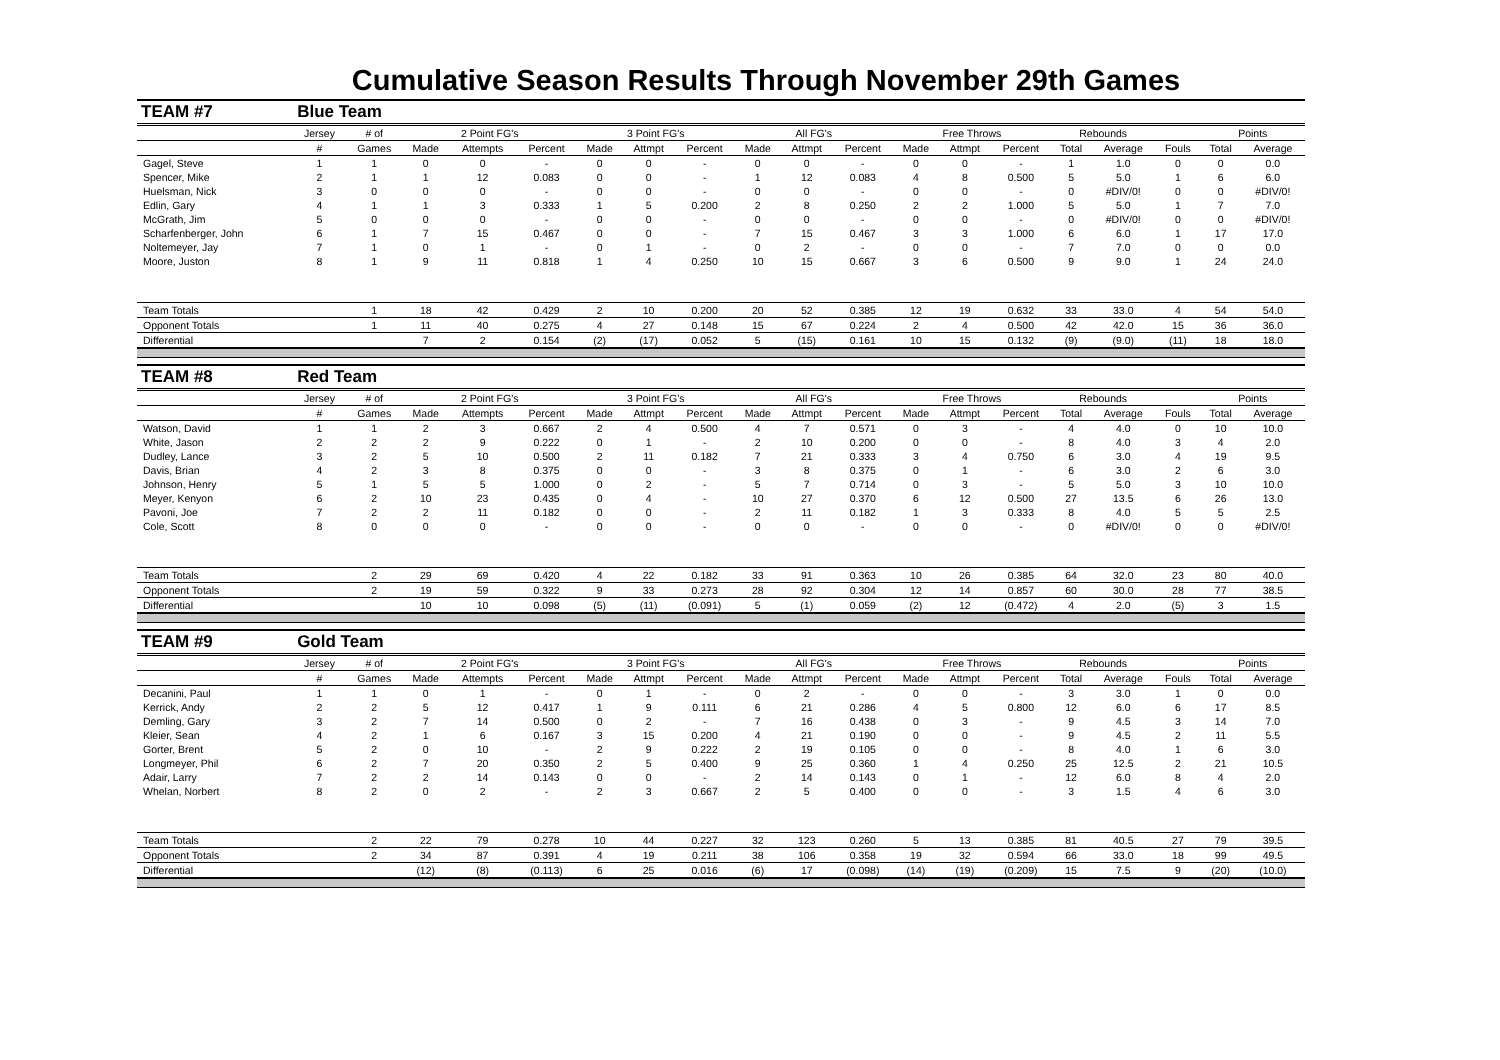Cumulative Season Results Through November 29th Games
| TEAM #7 | Blue Team | | | | | | | | | | | | | | | | | | |
| | Jersey | # of | 2 Point FG's | | | 3 Point FG's | | | All FG's | | | Free Throws | | | Rebounds | | | Points | |
| | # | Games | Made | Attempts | Percent | Made | Attmpt | Percent | Made | Attmpt | Percent | Made | Attmpt | Percent | Total | Average | Fouls | Total | Average |
| Gagel, Steve | 1 | 1 | 0 | 0 | - | 0 | 0 | - | 0 | 0 | - | 0 | 0 | - | 1 | 1.0 | 0 | 0 | 0.0 |
| Spencer, Mike | 2 | 1 | 1 | 12 | 0.083 | 0 | 0 | - | 1 | 12 | 0.083 | 4 | 8 | 0.500 | 5 | 5.0 | 1 | 6 | 6.0 |
| Huelsman, Nick | 3 | 0 | 0 | 0 | - | 0 | 0 | - | 0 | 0 | - | 0 | 0 | - | 0 | #DIV/0! | 0 | 0 | #DIV/0! |
| Edlin, Gary | 4 | 1 | 1 | 3 | 0.333 | 1 | 5 | 0.200 | 2 | 8 | 0.250 | 2 | 2 | 1.000 | 5 | 5.0 | 1 | 7 | 7.0 |
| McGrath, Jim | 5 | 0 | 0 | 0 | - | 0 | 0 | - | 0 | 0 | - | 0 | 0 | - | 0 | #DIV/0! | 0 | 0 | #DIV/0! |
| Scharfenberger, John | 6 | 1 | 7 | 15 | 0.467 | 0 | 0 | - | 7 | 15 | 0.467 | 3 | 3 | 1.000 | 6 | 6.0 | 1 | 17 | 17.0 |
| Noltemeyer, Jay | 7 | 1 | 0 | 1 | - | 0 | 1 | - | 0 | 2 | - | 0 | 0 | - | 7 | 7.0 | 0 | 0 | 0.0 |
| Moore, Juston | 8 | 1 | 9 | 11 | 0.818 | 1 | 4 | 0.250 | 10 | 15 | 0.667 | 3 | 6 | 0.500 | 9 | 9.0 | 1 | 24 | 24.0 |
| Team Totals | | 1 | 18 | 42 | 0.429 | 2 | 10 | 0.200 | 20 | 52 | 0.385 | 12 | 19 | 0.632 | 33 | 33.0 | 4 | 54 | 54.0 |
| Opponent Totals | | 1 | 11 | 40 | 0.275 | 4 | 27 | 0.148 | 15 | 67 | 0.224 | 2 | 4 | 0.500 | 42 | 42.0 | 15 | 36 | 36.0 |
| Differential | | | 7 | 2 | 0.154 | (2) | (17) | 0.052 | 5 | (15) | 0.161 | 10 | 15 | 0.132 | (9) | (9.0) | (11) | 18 | 18.0 |
| TEAM #8 | Red Team | | | | | | | | | | | | | | | | | | |
| | Jersey | # of | 2 Point FG's | | | 3 Point FG's | | | All FG's | | | Free Throws | | | Rebounds | | | Points | |
| | # | Games | Made | Attempts | Percent | Made | Attmpt | Percent | Made | Attmpt | Percent | Made | Attmpt | Percent | Total | Average | Fouls | Total | Average |
| Watson, David | 1 | 1 | 2 | 3 | 0.667 | 2 | 4 | 0.500 | 4 | 7 | 0.571 | 0 | 3 | - | 4 | 4.0 | 0 | 10 | 10.0 |
| White, Jason | 2 | 2 | 2 | 9 | 0.222 | 0 | 1 | - | 2 | 10 | 0.200 | 0 | 0 | - | 8 | 4.0 | 3 | 4 | 2.0 |
| Dudley, Lance | 3 | 2 | 5 | 10 | 0.500 | 2 | 11 | 0.182 | 7 | 21 | 0.333 | 3 | 4 | 0.750 | 6 | 3.0 | 4 | 19 | 9.5 |
| Davis, Brian | 4 | 2 | 3 | 8 | 0.375 | 0 | 0 | - | 3 | 8 | 0.375 | 0 | 1 | - | 6 | 3.0 | 2 | 6 | 3.0 |
| Johnson, Henry | 5 | 1 | 5 | 5 | 1.000 | 0 | 2 | - | 5 | 7 | 0.714 | 0 | 3 | - | 5 | 5.0 | 3 | 10 | 10.0 |
| Meyer, Kenyon | 6 | 2 | 10 | 23 | 0.435 | 0 | 4 | - | 10 | 27 | 0.370 | 6 | 12 | 0.500 | 27 | 13.5 | 6 | 26 | 13.0 |
| Pavoni, Joe | 7 | 2 | 2 | 11 | 0.182 | 0 | 0 | - | 2 | 11 | 0.182 | 1 | 3 | 0.333 | 8 | 4.0 | 5 | 5 | 2.5 |
| Cole, Scott | 8 | 0 | 0 | 0 | - | 0 | 0 | - | 0 | 0 | - | 0 | 0 | - | 0 | #DIV/0! | 0 | 0 | #DIV/0! |
| Team Totals | | 2 | 29 | 69 | 0.420 | 4 | 22 | 0.182 | 33 | 91 | 0.363 | 10 | 26 | 0.385 | 64 | 32.0 | 23 | 80 | 40.0 |
| Opponent Totals | | 2 | 19 | 59 | 0.322 | 9 | 33 | 0.273 | 28 | 92 | 0.304 | 12 | 14 | 0.857 | 60 | 30.0 | 28 | 77 | 38.5 |
| Differential | | | 10 | 10 | 0.098 | (5) | (11) | (0.091) | 5 | (1) | 0.059 | (2) | 12 | (0.472) | 4 | 2.0 | (5) | 3 | 1.5 |
| TEAM #9 | Gold Team | | | | | | | | | | | | | | | | | | |
| | Jersey | # of | 2 Point FG's | | | 3 Point FG's | | | All FG's | | | Free Throws | | | Rebounds | | | Points | |
| | # | Games | Made | Attempts | Percent | Made | Attmpt | Percent | Made | Attmpt | Percent | Made | Attmpt | Percent | Total | Average | Fouls | Total | Average |
| Decanini, Paul | 1 | 1 | 0 | 1 | - | 0 | 1 | - | 0 | 2 | - | 0 | 0 | - | 3 | 3.0 | 1 | 0 | 0.0 |
| Kerrick, Andy | 2 | 2 | 5 | 12 | 0.417 | 1 | 9 | 0.111 | 6 | 21 | 0.286 | 4 | 5 | 0.800 | 12 | 6.0 | 6 | 17 | 8.5 |
| Demling, Gary | 3 | 2 | 7 | 14 | 0.500 | 0 | 2 | - | 7 | 16 | 0.438 | 0 | 3 | - | 9 | 4.5 | 3 | 14 | 7.0 |
| Kleier, Sean | 4 | 2 | 1 | 6 | 0.167 | 3 | 15 | 0.200 | 4 | 21 | 0.190 | 0 | 0 | - | 9 | 4.5 | 2 | 11 | 5.5 |
| Gorter, Brent | 5 | 2 | 0 | 10 | - | 2 | 9 | 0.222 | 2 | 19 | 0.105 | 0 | 0 | - | 8 | 4.0 | 1 | 6 | 3.0 |
| Longmeyer, Phil | 6 | 2 | 7 | 20 | 0.350 | 2 | 5 | 0.400 | 9 | 25 | 0.360 | 1 | 4 | 0.250 | 25 | 12.5 | 2 | 21 | 10.5 |
| Adair, Larry | 7 | 2 | 2 | 14 | 0.143 | 0 | 0 | - | 2 | 14 | 0.143 | 0 | 1 | - | 12 | 6.0 | 8 | 4 | 2.0 |
| Whelan, Norbert | 8 | 2 | 0 | 2 | - | 2 | 3 | 0.667 | 2 | 5 | 0.400 | 0 | 0 | - | 3 | 1.5 | 4 | 6 | 3.0 |
| Team Totals | | 2 | 22 | 79 | 0.278 | 10 | 44 | 0.227 | 32 | 123 | 0.260 | 5 | 13 | 0.385 | 81 | 40.5 | 27 | 79 | 39.5 |
| Opponent Totals | | 2 | 34 | 87 | 0.391 | 4 | 19 | 0.211 | 38 | 106 | 0.358 | 19 | 32 | 0.594 | 66 | 33.0 | 18 | 99 | 49.5 |
| Differential | | | (12) | (8) | (0.113) | 6 | 25 | 0.016 | (6) | 17 | (0.098) | (14) | (19) | (0.209) | 15 | 7.5 | 9 | (20) | (10.0) |